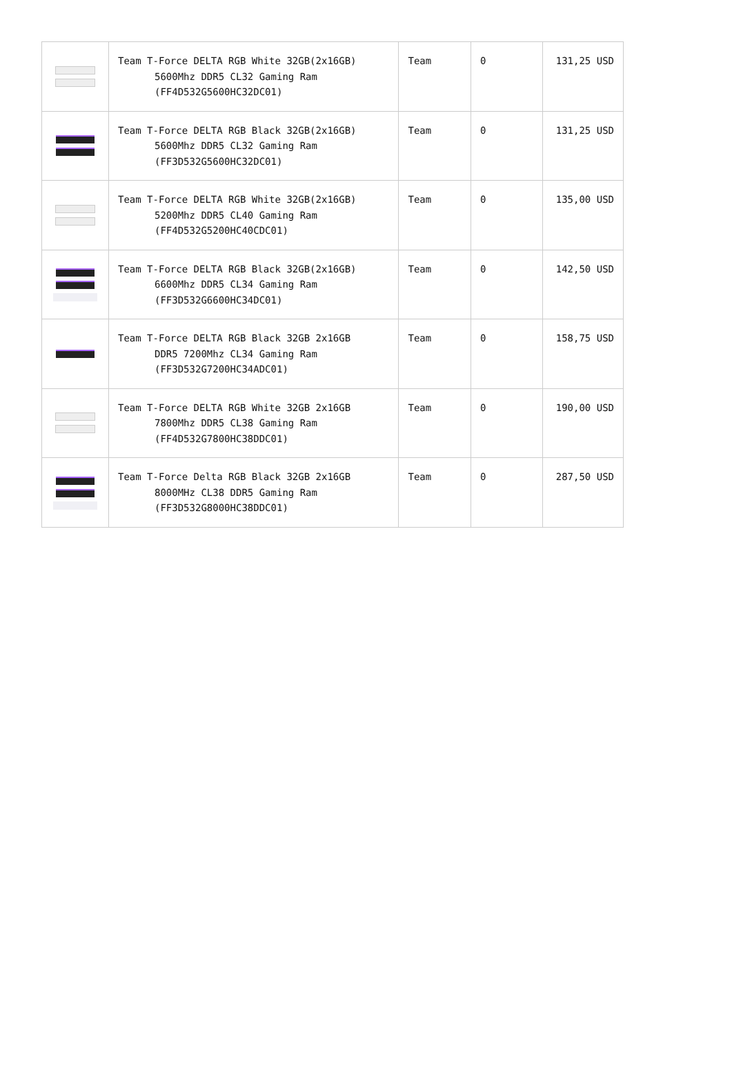| | Team T-Force DELTA RGB White 32GB(2x16GB) 5600Mhz DDR5 CL32 Gaming Ram (FF4D532G5600HC32DC01) | Team | 0 | 131,25 USD |
| | Team T-Force DELTA RGB Black 32GB(2x16GB) 5600Mhz DDR5 CL32 Gaming Ram (FF3D532G5600HC32DC01) | Team | 0 | 131,25 USD |
| | Team T-Force DELTA RGB White 32GB(2x16GB) 5200Mhz DDR5 CL40 Gaming Ram (FF4D532G5200HC40CDC01) | Team | 0 | 135,00 USD |
| | Team T-Force DELTA RGB Black 32GB(2x16GB) 6600Mhz DDR5 CL34 Gaming Ram (FF3D532G6600HC34DC01) | Team | 0 | 142,50 USD |
| | Team T-Force DELTA RGB Black 32GB 2x16GB DDR5 7200Mhz CL34 Gaming Ram (FF3D532G7200HC34ADC01) | Team | 0 | 158,75 USD |
| | Team T-Force DELTA RGB White 32GB 2x16GB 7800Mhz DDR5 CL38 Gaming Ram (FF4D532G7800HC38DDC01) | Team | 0 | 190,00 USD |
| | Team T-Force Delta RGB Black 32GB 2x16GB 8000MHz CL38 DDR5 Gaming Ram (FF3D532G8000HC38DDC01) | Team | 0 | 287,50 USD |